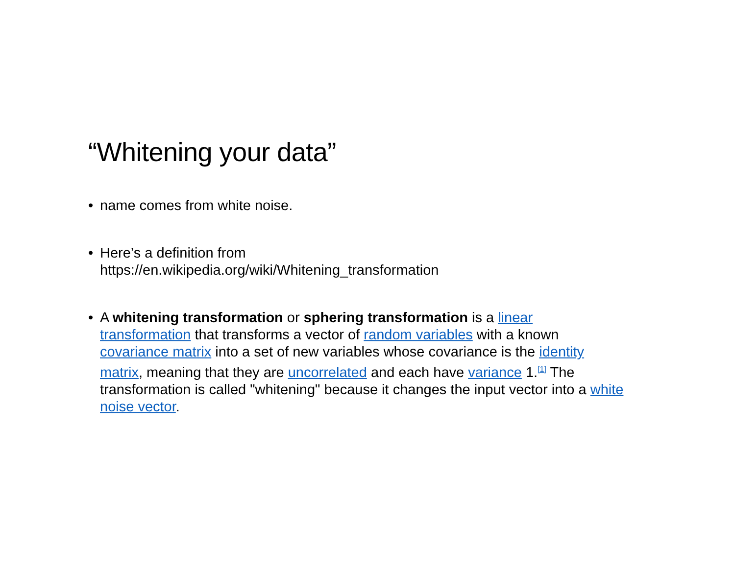“Whitening your data”
• name comes from white noise.
• Here’s a definition from
https://en.wikipedia.org/wiki/Whitening_transformation
• A whitening transformation or sphering transformation is a linear transformation that transforms a vector of random variables with a known covariance matrix into a set of new variables whose covariance is the identity matrix, meaning that they are uncorrelated and each have variance 1.<sup>[1]</sup> The transformation is called "whitening" because it changes the input vector into a white noise vector.